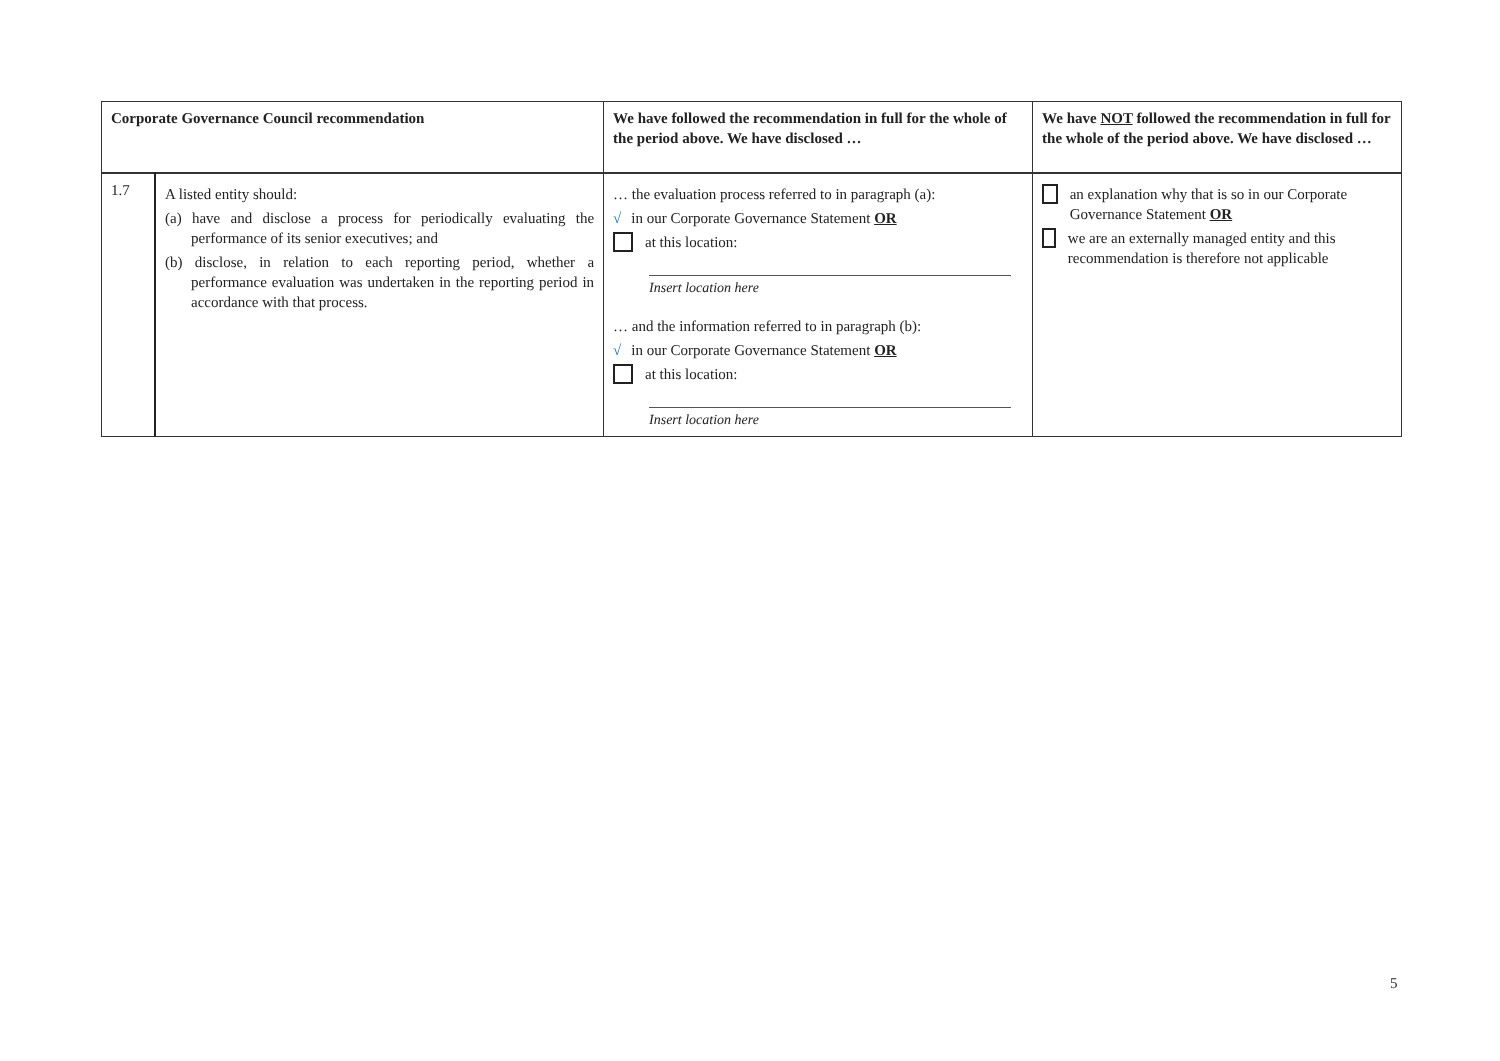| Corporate Governance Council recommendation | | We have followed the recommendation in full for the whole of the period above. We have disclosed … | We have NOT followed the recommendation in full for the whole of the period above. We have disclosed … |
| --- | --- | --- | --- |
| 1.7 | A listed entity should: (a) have and disclose a process for periodically evaluating the performance of its senior executives; and (b) disclose, in relation to each reporting period, whether a performance evaluation was undertaken in the reporting period in accordance with that process. | … the evaluation process referred to in paragraph (a): √ in our Corporate Governance Statement OR at this location: Insert location here … and the information referred to in paragraph (b): √ in our Corporate Governance Statement OR at this location: Insert location here | an explanation why that is so in our Corporate Governance Statement OR we are an externally managed entity and this recommendation is therefore not applicable |
5